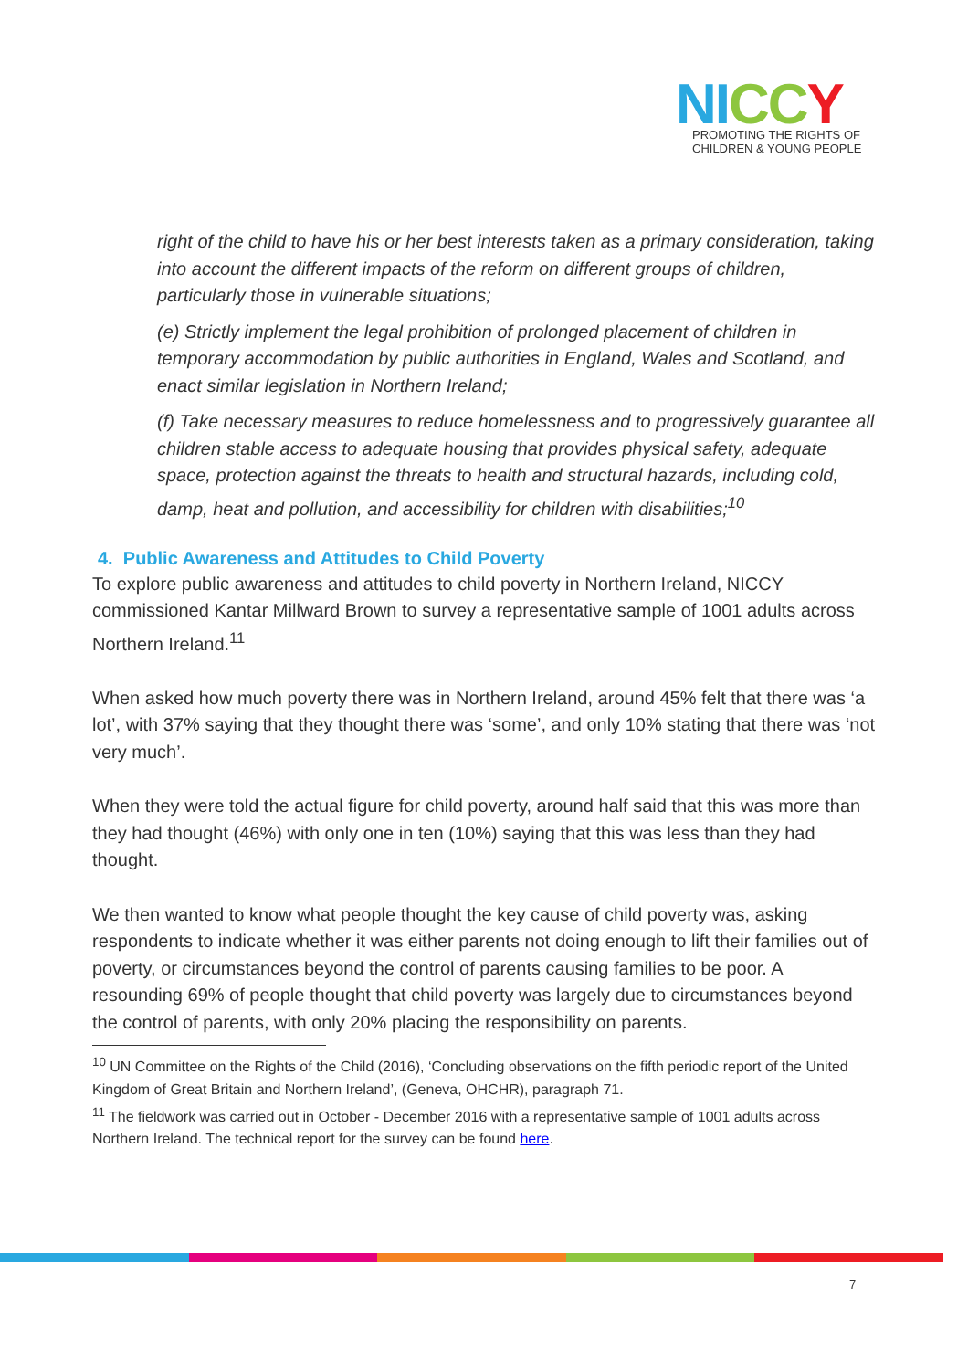NI CC Y
PROMOTING THE RIGHTS OF
CHILDREN & YOUNG PEOPLE
right of the child to have his or her best interests taken as a primary consideration, taking into account the different impacts of the reform on different groups of children, particularly those in vulnerable situations;
(e) Strictly implement the legal prohibition of prolonged placement of children in temporary accommodation by public authorities in England, Wales and Scotland, and enact similar legislation in Northern Ireland;
(f) Take necessary measures to reduce homelessness and to progressively guarantee all children stable access to adequate housing that provides physical safety, adequate space, protection against the threats to health and structural hazards, including cold, damp, heat and pollution, and accessibility for children with disabilities;<sup>10</sup>
4. Public Awareness and Attitudes to Child Poverty
To explore public awareness and attitudes to child poverty in Northern Ireland, NICCY commissioned Kantar Millward Brown to survey a representative sample of 1001 adults across Northern Ireland.<sup>11</sup>
When asked how much poverty there was in Northern Ireland, around 45% felt that there was ‘a lot’, with 37% saying that they thought there was ‘some’, and only 10% stating that there was ‘not very much’.
When they were told the actual figure for child poverty, around half said that this was more than they had thought (46%) with only one in ten (10%) saying that this was less than they had thought.
We then wanted to know what people thought the key cause of child poverty was, asking respondents to indicate whether it was either parents not doing enough to lift their families out of poverty, or circumstances beyond the control of parents causing families to be poor. A resounding 69% of people thought that child poverty was largely due to circumstances beyond the control of parents, with only 20% placing the responsibility on parents.
<sup>10</sup> UN Committee on the Rights of the Child (2016), ‘Concluding observations on the fifth periodic report of the United Kingdom of Great Britain and Northern Ireland’, (Geneva, OHCHR), paragraph 71.
<sup>11</sup> The fieldwork was carried out in October - December 2016 with a representative sample of 1001 adults across Northern Ireland. The technical report for the survey can be found here.
7